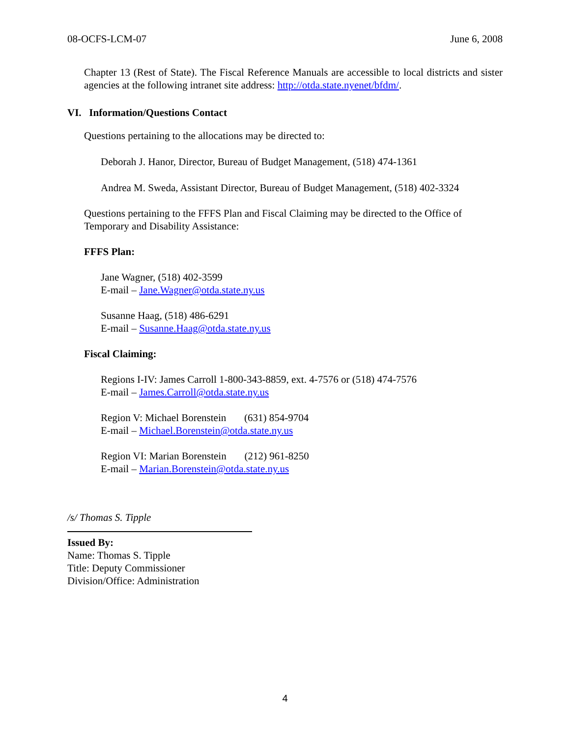08-OCFS-LCM-07 June 6, 2008
Chapter 13 (Rest of State). The Fiscal Reference Manuals are accessible to local districts and sister agencies at the following intranet site address: http://otda.state.nyenet/bfdm/.
VI. Information/Questions Contact
Questions pertaining to the allocations may be directed to:
Deborah J. Hanor, Director, Bureau of Budget Management, (518) 474-1361
Andrea M. Sweda, Assistant Director, Bureau of Budget Management, (518) 402-3324
Questions pertaining to the FFFS Plan and Fiscal Claiming may be directed to the Office of Temporary and Disability Assistance:
FFFS Plan:
Jane Wagner, (518) 402-3599
E-mail – Jane.Wagner@otda.state.ny.us
Susanne Haag, (518) 486-6291
E-mail – Susanne.Haag@otda.state.ny.us
Fiscal Claiming:
Regions I-IV: James Carroll 1-800-343-8859, ext. 4-7576 or (518) 474-7576
E-mail – James.Carroll@otda.state.ny.us
Region V: Michael Borenstein (631) 854-9704
E-mail – Michael.Borenstein@otda.state.ny.us
Region VI: Marian Borenstein (212) 961-8250
E-mail – Marian.Borenstein@otda.state.ny.us
/s/ Thomas S. Tipple
Issued By:
Name: Thomas S. Tipple
Title: Deputy Commissioner
Division/Office: Administration
4